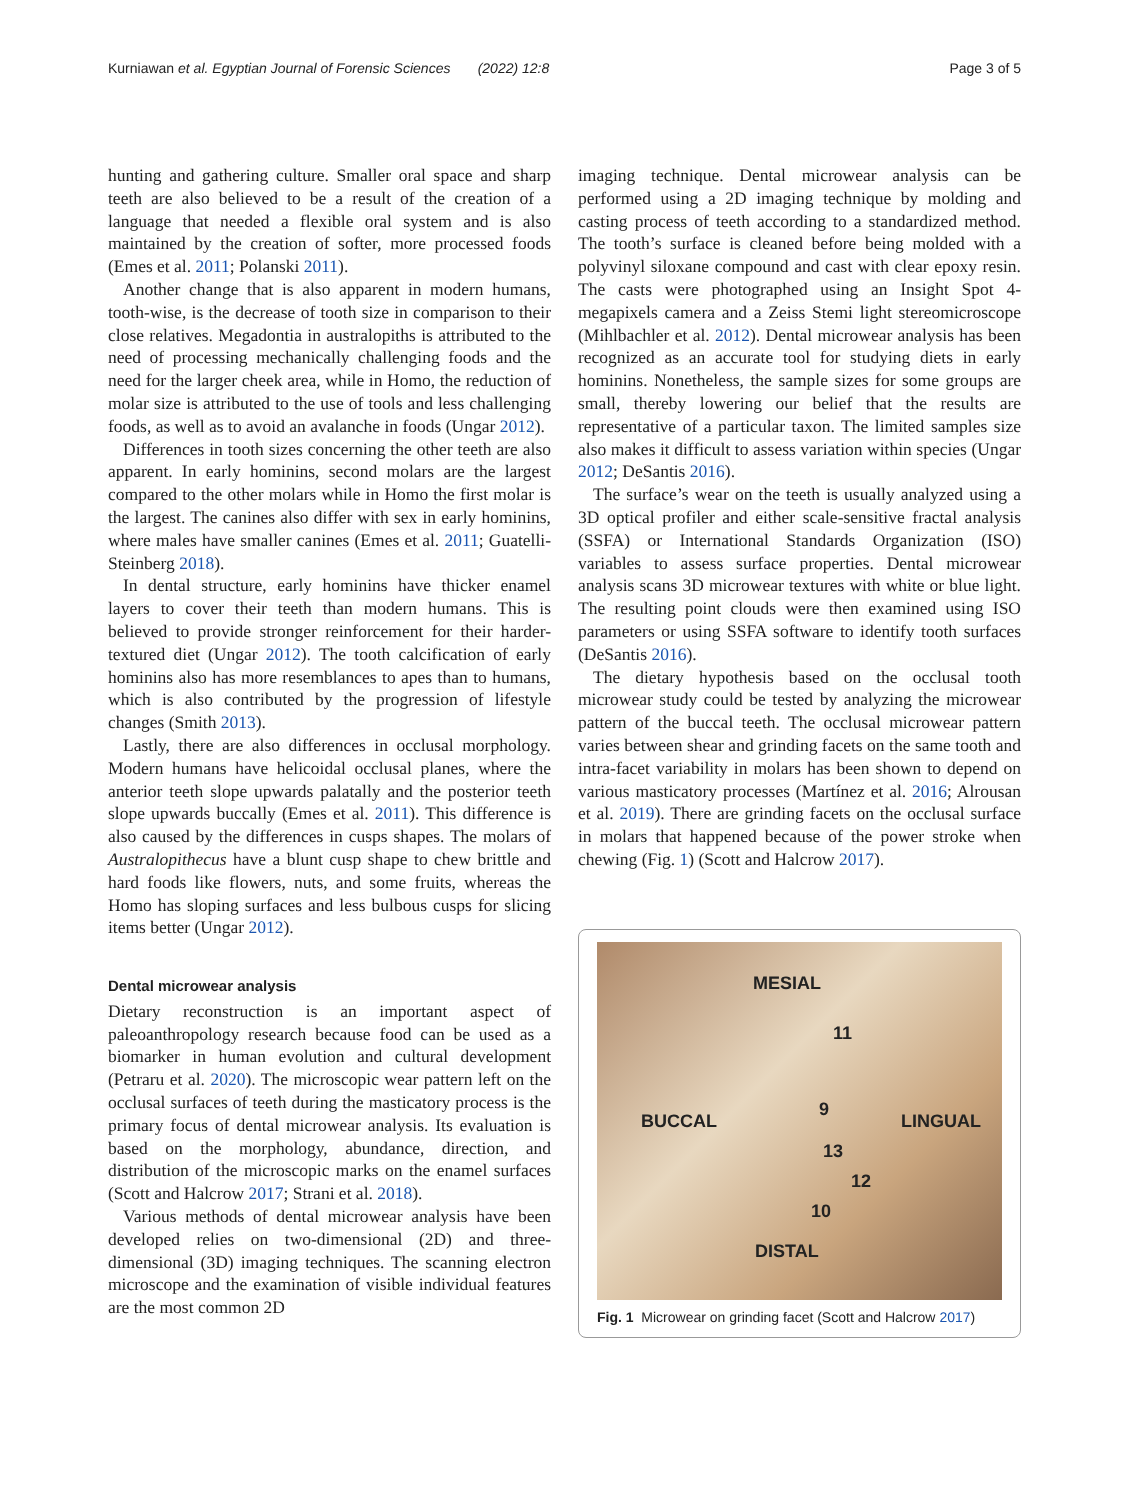Kurniawan et al. Egyptian Journal of Forensic Sciences (2022) 12:8 Page 3 of 5
hunting and gathering culture. Smaller oral space and sharp teeth are also believed to be a result of the creation of a language that needed a flexible oral system and is also maintained by the creation of softer, more processed foods (Emes et al. 2011; Polanski 2011).
Another change that is also apparent in modern humans, tooth-wise, is the decrease of tooth size in comparison to their close relatives. Megadontia in australopiths is attributed to the need of processing mechanically challenging foods and the need for the larger cheek area, while in Homo, the reduction of molar size is attributed to the use of tools and less challenging foods, as well as to avoid an avalanche in foods (Ungar 2012).
Differences in tooth sizes concerning the other teeth are also apparent. In early hominins, second molars are the largest compared to the other molars while in Homo the first molar is the largest. The canines also differ with sex in early hominins, where males have smaller canines (Emes et al. 2011; Guatelli-Steinberg 2018).
In dental structure, early hominins have thicker enamel layers to cover their teeth than modern humans. This is believed to provide stronger reinforcement for their harder-textured diet (Ungar 2012). The tooth calcification of early hominins also has more resemblances to apes than to humans, which is also contributed by the progression of lifestyle changes (Smith 2013).
Lastly, there are also differences in occlusal morphology. Modern humans have helicoidal occlusal planes, where the anterior teeth slope upwards palatally and the posterior teeth slope upwards buccally (Emes et al. 2011). This difference is also caused by the differences in cusps shapes. The molars of Australopithecus have a blunt cusp shape to chew brittle and hard foods like flowers, nuts, and some fruits, whereas the Homo has sloping surfaces and less bulbous cusps for slicing items better (Ungar 2012).
Dental microwear analysis
Dietary reconstruction is an important aspect of paleoanthropology research because food can be used as a biomarker in human evolution and cultural development (Petraru et al. 2020). The microscopic wear pattern left on the occlusal surfaces of teeth during the masticatory process is the primary focus of dental microwear analysis. Its evaluation is based on the morphology, abundance, direction, and distribution of the microscopic marks on the enamel surfaces (Scott and Halcrow 2017; Strani et al. 2018).
Various methods of dental microwear analysis have been developed relies on two-dimensional (2D) and three-dimensional (3D) imaging techniques. The scanning electron microscope and the examination of visible individual features are the most common 2D
imaging technique. Dental microwear analysis can be performed using a 2D imaging technique by molding and casting process of teeth according to a standardized method. The tooth’s surface is cleaned before being molded with a polyvinyl siloxane compound and cast with clear epoxy resin. The casts were photographed using an Insight Spot 4-megapixels camera and a Zeiss Stemi light stereomicroscope (Mihlbachler et al. 2012). Dental microwear analysis has been recognized as an accurate tool for studying diets in early hominins. Nonetheless, the sample sizes for some groups are small, thereby lowering our belief that the results are representative of a particular taxon. The limited samples size also makes it difficult to assess variation within species (Ungar 2012; DeSantis 2016).
The surface’s wear on the teeth is usually analyzed using a 3D optical profiler and either scale-sensitive fractal analysis (SSFA) or International Standards Organization (ISO) variables to assess surface properties. Dental microwear analysis scans 3D microwear textures with white or blue light. The resulting point clouds were then examined using ISO parameters or using SSFA software to identify tooth surfaces (DeSantis 2016).
The dietary hypothesis based on the occlusal tooth microwear study could be tested by analyzing the microwear pattern of the buccal teeth. The occlusal microwear pattern varies between shear and grinding facets on the same tooth and intra-facet variability in molars has been shown to depend on various masticatory processes (Martínez et al. 2016; Alrousan et al. 2019). There are grinding facets on the occlusal surface in molars that happened because of the power stroke when chewing (Fig. 1) (Scott and Halcrow 2017).
MESIAL
11
9
BUCCAL LINGUAL
13
12
10
DISTAL
Fig. 1 Microwear on grinding facet (Scott and Halcrow 2017)